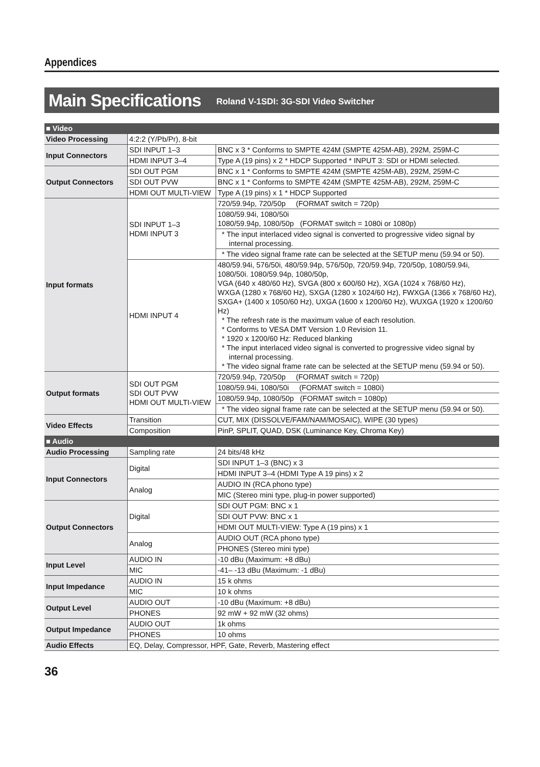Appendices
Main Specifications Roland V-1SDI: 3G-SDI Video Switcher
| ■ Video | | |
| Video Processing | 4:2:2 (Y/Pb/Pr), 8-bit | |
| Input Connectors | SDI INPUT 1–3 | BNC x 3 * Conforms to SMPTE 424M (SMPTE 425M-AB), 292M, 259M-C |
| | HDMI INPUT 3–4 | Type A (19 pins) x 2 * HDCP Supported * INPUT 3: SDI or HDMI selected. |
| Output Connectors | SDI OUT PGM | BNC x 1 * Conforms to SMPTE 424M (SMPTE 425M-AB), 292M, 259M-C |
| | SDI OUT PVW | BNC x 1 * Conforms to SMPTE 424M (SMPTE 425M-AB), 292M, 259M-C |
| | HDMI OUT MULTI-VIEW | Type A (19 pins) x 1 * HDCP Supported |
| Input formats | SDI INPUT 1–3 HDMI INPUT 3 | 720/59.94p, 720/50p (FORMAT switch = 720p) |
| | | 1080/59.94i, 1080/50i 1080/59.94p, 1080/50p (FORMAT switch = 1080i or 1080p) |
| | | * The input interlaced video signal is converted to progressive video signal by internal processing. |
| | | * The video signal frame rate can be selected at the SETUP menu (59.94 or 50). |
| | HDMI INPUT 4 | 480/59.94i, 576/50i, 480/59.94p, 576/50p, 720/59.94p, 720/50p, 1080/59.94i, 1080/50i. 1080/59.94p, 1080/50p, VGA (640 x 480/60 Hz), SVGA (800 x 600/60 Hz), XGA (1024 x 768/60 Hz), WXGA (1280 x 768/60 Hz), SXGA (1280 x 1024/60 Hz), FWXGA (1366 x 768/60 Hz), SXGA+ (1400 x 1050/60 Hz), UXGA (1600 x 1200/60 Hz), WUXGA (1920 x 1200/60 Hz) * The refresh rate is the maximum value of each resolution. * Conforms to VESA DMT Version 1.0 Revision 11. * 1920 x 1200/60 Hz: Reduced blanking * The input interlaced video signal is converted to progressive video signal by internal processing. * The video signal frame rate can be selected at the SETUP menu (59.94 or 50). |
| Output formats | SDI OUT PGM SDI OUT PVW HDMI OUT MULTI-VIEW | 720/59.94p, 720/50p (FORMAT switch = 720p) |
| | | 1080/59.94i, 1080/50i (FORMAT switch = 1080i) |
| | | 1080/59.94p, 1080/50p (FORMAT switch = 1080p) |
| | | * The video signal frame rate can be selected at the SETUP menu (59.94 or 50). |
| Video Effects | Transition | CUT, MIX (DISSOLVE/FAM/NAM/MOSAIC), WIPE (30 types) |
| | Composition | PinP, SPLIT, QUAD, DSK (Luminance Key, Chroma Key) |
| ■ Audio | | |
| Audio Processing | Sampling rate | 24 bits/48 kHz |
| Input Connectors | Digital | SDI INPUT 1–3 (BNC) x 3 |
| | | HDMI INPUT 3–4 (HDMI Type A 19 pins) x 2 |
| | Analog | AUDIO IN (RCA phono type) |
| | | MIC (Stereo mini type, plug-in power supported) |
| Output Connectors | Digital | SDI OUT PGM: BNC x 1 |
| | | SDI OUT PVW: BNC x 1 |
| | | HDMI OUT MULTI-VIEW: Type A (19 pins) x 1 |
| | Analog | AUDIO OUT (RCA phono type) |
| | | PHONES (Stereo mini type) |
| Input Level | AUDIO IN | -10 dBu (Maximum: +8 dBu) |
| | MIC | -41– -13 dBu (Maximum: -1 dBu) |
| Input Impedance | AUDIO IN | 15 k ohms |
| | MIC | 10 k ohms |
| Output Level | AUDIO OUT | -10 dBu (Maximum: +8 dBu) |
| | PHONES | 92 mW + 92 mW (32 ohms) |
| Output Impedance | AUDIO OUT | 1k ohms |
| | PHONES | 10 ohms |
| Audio Effects | EQ, Delay, Compressor, HPF, Gate, Reverb, Mastering effect | |
36